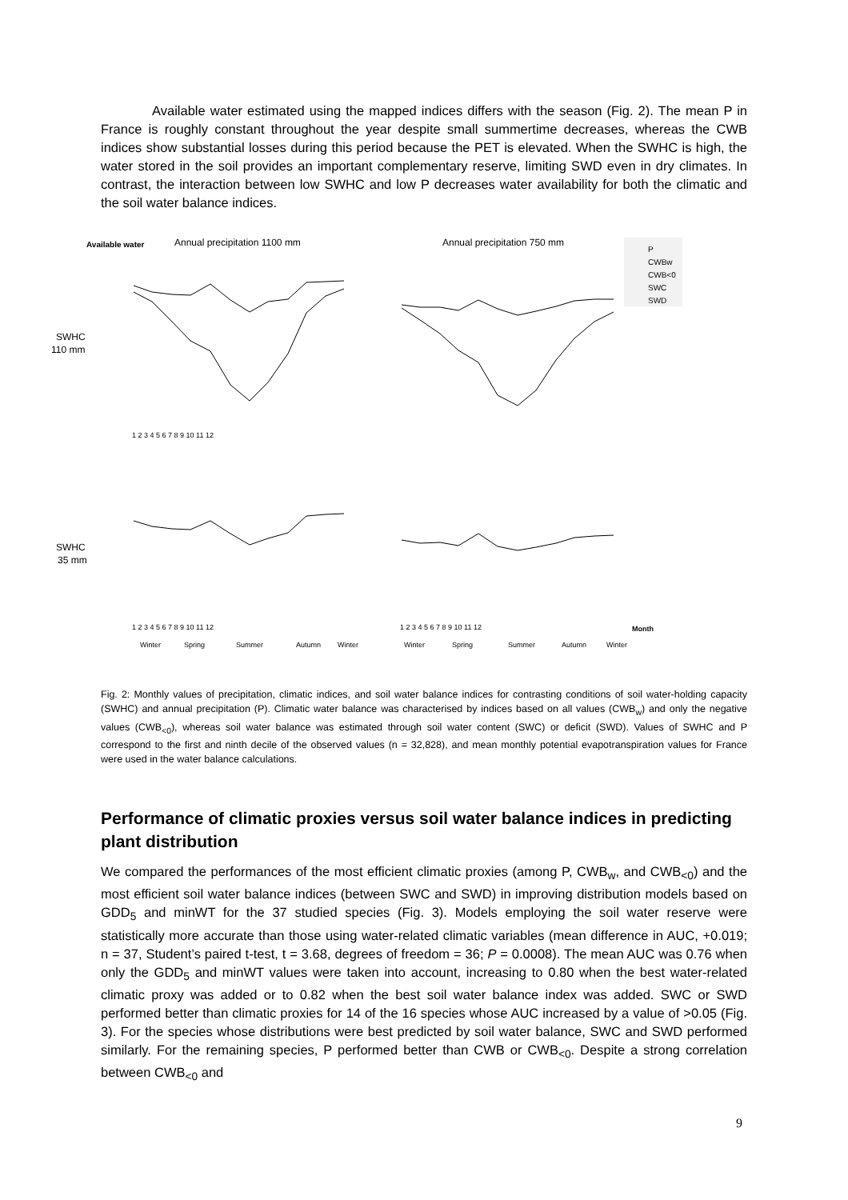Available water estimated using the mapped indices differs with the season (Fig. 2). The mean P in France is roughly constant throughout the year despite small summertime decreases, whereas the CWB indices show substantial losses during this period because the PET is elevated. When the SWHC is high, the water stored in the soil provides an important complementary reserve, limiting SWD even in dry climates. In contrast, the interaction between low SWHC and low P decreases water availability for both the climatic and the soil water balance indices.
Available water
Annual precipitation 1100 mm
Annual precipitation 750 mm
SWHC
110 mm
SWHC
35 mm
P
CWBw
CWB<0
SWC
SWD
1 2 3 4 5 6 7 8 9 10 11 12
1 2 3 4 5 6 7 8 9 10 11 12
1 2 3 4 5 6 7 8 9 10 11 12
Month
Winter
Spring
Summer
Autumn
Winter
Winter
Spring
Summer
Autumn
Winter
Fig. 2: Monthly values of precipitation, climatic indices, and soil water balance indices for contrasting conditions of soil water-holding capacity (SWHC) and annual precipitation (P). Climatic water balance was characterised by indices based on all values (CWB<sub>w</sub>) and only the negative values (CWB<sub><0</sub>), whereas soil water balance was estimated through soil water content (SWC) or deficit (SWD). Values of SWHC and P correspond to the first and ninth decile of the observed values (n = 32,828), and mean monthly potential evapotranspiration values for France were used in the water balance calculations.
Performance of climatic proxies versus soil water balance indices in predicting plant distribution
We compared the performances of the most efficient climatic proxies (among P, CWB<sub>w</sub>, and CWB<sub><0</sub>) and the most efficient soil water balance indices (between SWC and SWD) in improving distribution models based on GDD<sub>5</sub> and minWT for the 37 studied species (Fig. 3). Models employing the soil water reserve were statistically more accurate than those using water-related climatic variables (mean difference in AUC, +0.019; n = 37, Student’s paired t-test, t = 3.68, degrees of freedom = 36; P = 0.0008). The mean AUC was 0.76 when only the GDD<sub>5</sub> and minWT values were taken into account, increasing to 0.80 when the best water-related climatic proxy was added or to 0.82 when the best soil water balance index was added. SWC or SWD performed better than climatic proxies for 14 of the 16 species whose AUC increased by a value of >0.05 (Fig. 3). For the species whose distributions were best predicted by soil water balance, SWC and SWD performed similarly. For the remaining species, P performed better than CWB or CWB<sub><0</sub>. Despite a strong correlation between CWB<sub><0</sub> and
9